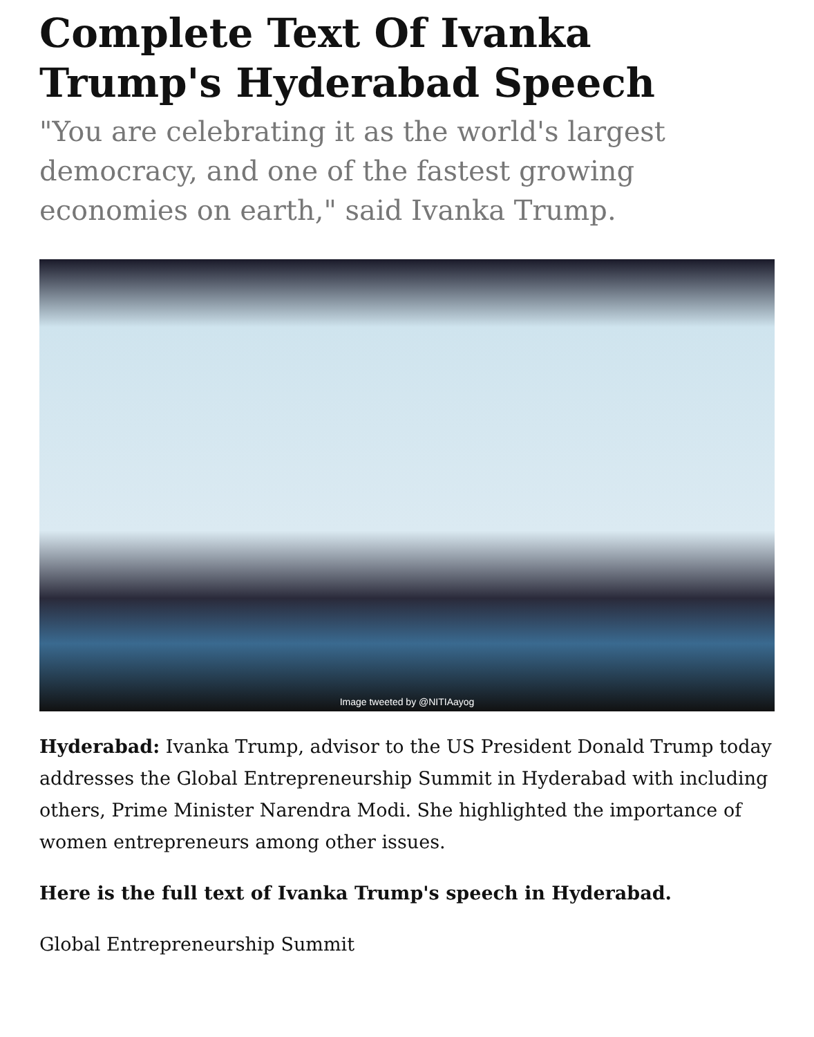Complete Text Of Ivanka Trump's Hyderabad Speech
"You are celebrating it as the world's largest democracy, and one of the fastest growing economies on earth," said Ivanka Trump.
Image tweeted by @NITIAayog
Hyderabad: Ivanka Trump, advisor to the US President Donald Trump today addresses the Global Entrepreneurship Summit in Hyderabad with including others, Prime Minister Narendra Modi. She highlighted the importance of women entrepreneurs among other issues.
Here is the full text of Ivanka Trump's speech in Hyderabad.
Global Entrepreneurship Summit